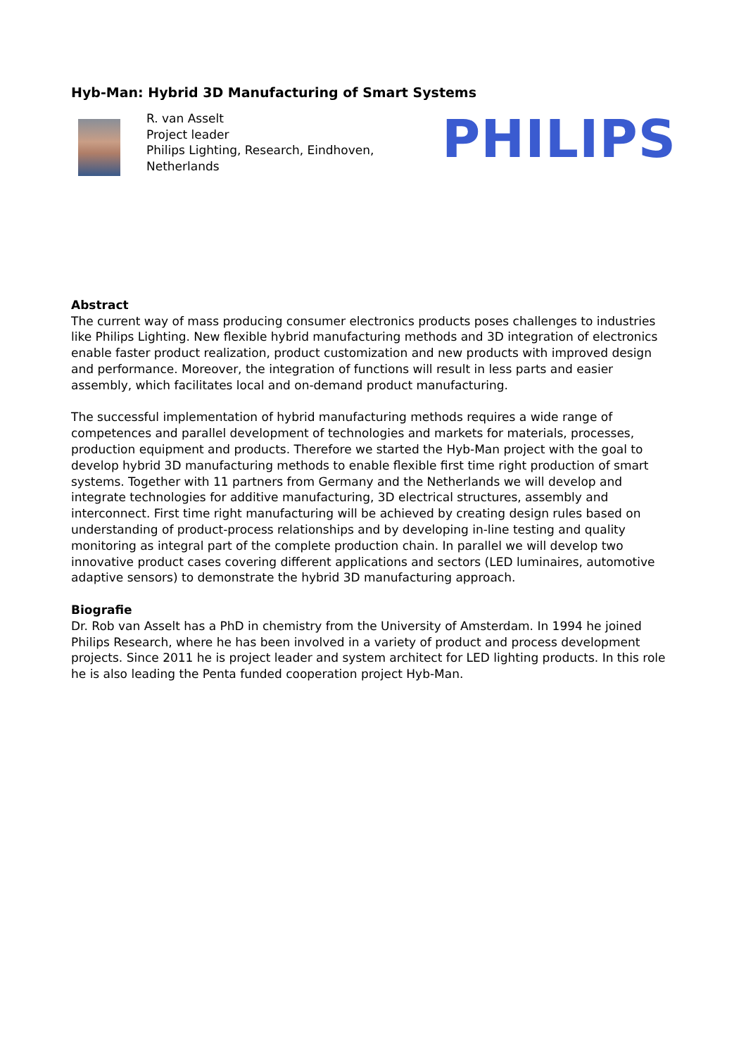Hyb-Man: Hybrid 3D Manufacturing of Smart Systems
R. van Asselt
Project leader
Philips Lighting, Research, Eindhoven, Netherlands
PHILIPS
Abstract
The current way of mass producing consumer electronics products poses challenges to industries like Philips Lighting. New flexible hybrid manufacturing methods and 3D integration of electronics enable faster product realization, product customization and new products with improved design and performance. Moreover, the integration of functions will result in less parts and easier assembly, which facilitates local and on-demand product manufacturing.
The successful implementation of hybrid manufacturing methods requires a wide range of competences and parallel development of technologies and markets for materials, processes, production equipment and products. Therefore we started the Hyb-Man project with the goal to develop hybrid 3D manufacturing methods to enable flexible first time right production of smart systems. Together with 11 partners from Germany and the Netherlands we will develop and integrate technologies for additive manufacturing, 3D electrical structures, assembly and interconnect. First time right manufacturing will be achieved by creating design rules based on understanding of product-process relationships and by developing in-line testing and quality monitoring as integral part of the complete production chain. In parallel we will develop two innovative product cases covering different applications and sectors (LED luminaires, automotive adaptive sensors) to demonstrate the hybrid 3D manufacturing approach.
Biografie
Dr. Rob van Asselt has a PhD in chemistry from the University of Amsterdam. In 1994 he joined Philips Research, where he has been involved in a variety of product and process development projects. Since 2011 he is project leader and system architect for LED lighting products. In this role he is also leading the Penta funded cooperation project Hyb-Man.